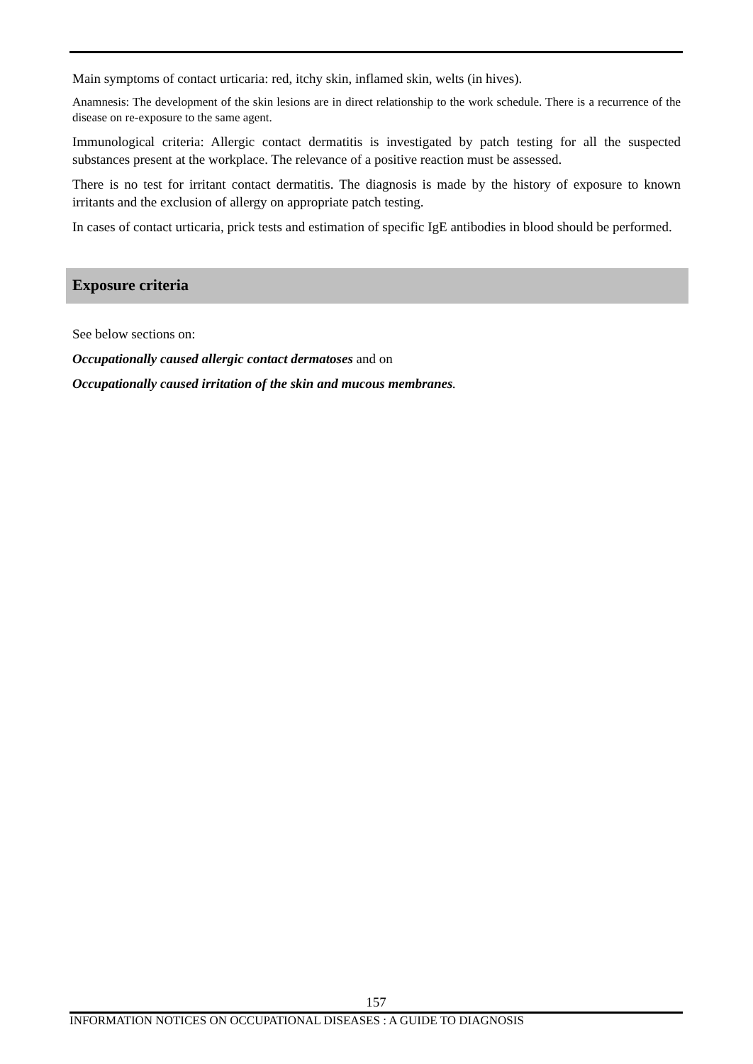Main symptoms of contact urticaria: red, itchy skin, inflamed skin, welts (in hives).
Anamnesis: The development of the skin lesions are in direct relationship to the work schedule. There is a recurrence of the disease on re-exposure to the same agent.
Immunological criteria: Allergic contact dermatitis is investigated by patch testing for all the suspected substances present at the workplace. The relevance of a positive reaction must be assessed.
There is no test for irritant contact dermatitis. The diagnosis is made by the history of exposure to known irritants and the exclusion of allergy on appropriate patch testing.
In cases of contact urticaria, prick tests and estimation of specific IgE antibodies in blood should be performed.
Exposure criteria
See below sections on:
Occupationally caused allergic contact dermatoses and on
Occupationally caused irritation of the skin and mucous membranes.
157
INFORMATION NOTICES ON OCCUPATIONAL DISEASES : A GUIDE TO DIAGNOSIS